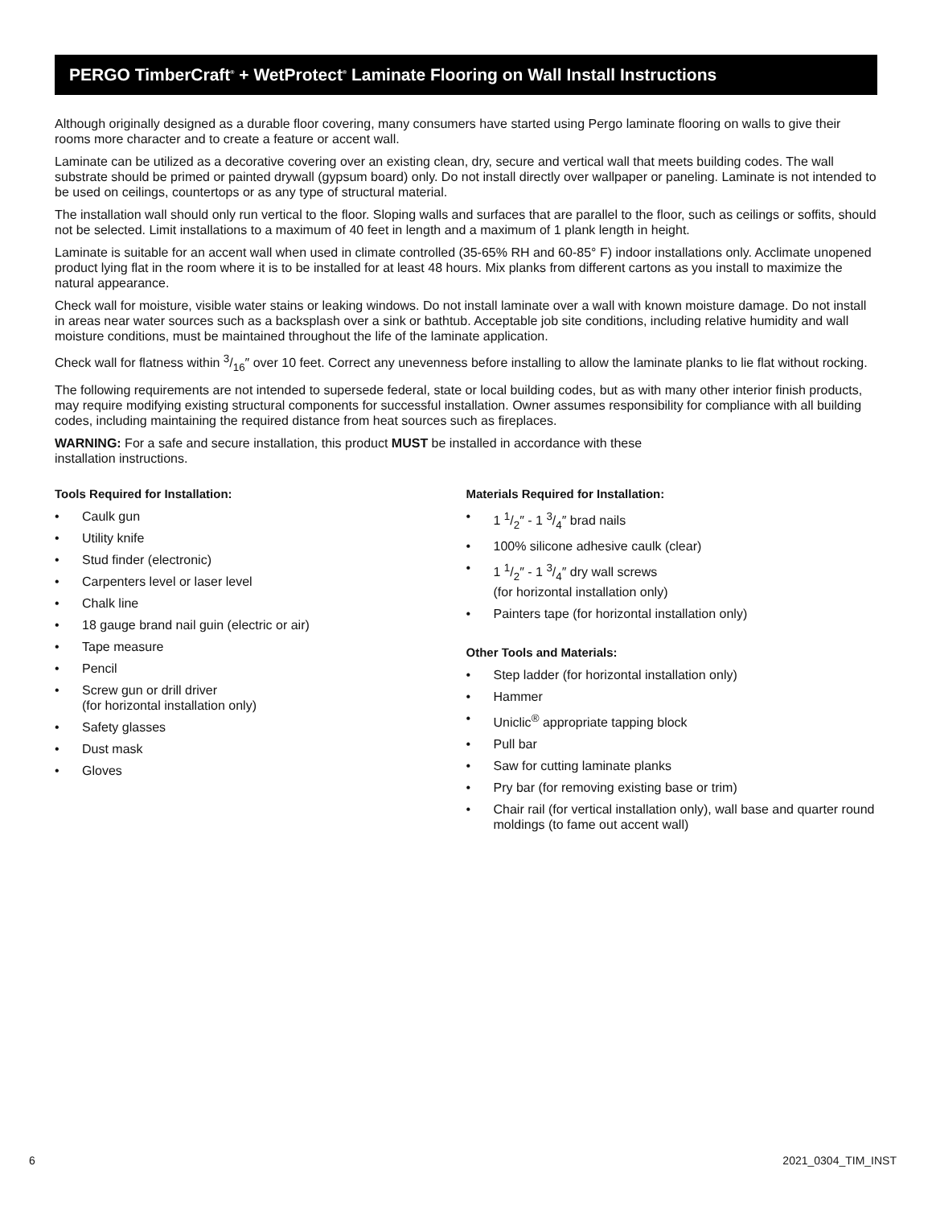PERGO TimberCraft<sup>®</sup> + WetProtect<sup>®</sup> Laminate Flooring on Wall Install Instructions
Although originally designed as a durable floor covering, many consumers have started using Pergo laminate flooring on walls to give their rooms more character and to create a feature or accent wall.
Laminate can be utilized as a decorative covering over an existing clean, dry, secure and vertical wall that meets building codes. The wall substrate should be primed or painted drywall (gypsum board) only. Do not install directly over wallpaper or paneling. Laminate is not intended to be used on ceilings, countertops or as any type of structural material.
The installation wall should only run vertical to the floor. Sloping walls and surfaces that are parallel to the floor, such as ceilings or soffits, should not be selected. Limit installations to a maximum of 40 feet in length and a maximum of 1 plank length in height.
Laminate is suitable for an accent wall when used in climate controlled (35-65% RH and 60-85° F) indoor installations only. Acclimate unopened product lying flat in the room where it is to be installed for at least 48 hours. Mix planks from different cartons as you install to maximize the natural appearance.
Check wall for moisture, visible water stains or leaking windows. Do not install laminate over a wall with known moisture damage. Do not install in areas near water sources such as a backsplash over a sink or bathtub. Acceptable job site conditions, including relative humidity and wall moisture conditions, must be maintained throughout the life of the laminate application.
Check wall for flatness within 3/16″ over 10 feet. Correct any unevenness before installing to allow the laminate planks to lie flat without rocking.
The following requirements are not intended to supersede federal, state or local building codes, but as with many other interior finish products, may require modifying existing structural components for successful installation. Owner assumes responsibility for compliance with all building codes, including maintaining the required distance from heat sources such as fireplaces.
WARNING: For a safe and secure installation, this product MUST be installed in accordance with these
installation instructions.
Tools Required for Installation:
• Caulk gun
• Utility knife
• Stud finder (electronic)
• Carpenters level or laser level
• Chalk line
• 18 gauge brand nail guin (electric or air)
• Tape measure
• Pencil
• Screw gun or drill driver
(for horizontal installation only)
• Safety glasses
• Dust mask
• Gloves
Materials Required for Installation:
• 1 1/2″ - 1 3/4″ brad nails
• 100% silicone adhesive caulk (clear)
• 1 1/2″ - 1 3/4″ dry wall screws
(for horizontal installation only)
• Painters tape (for horizontal installation only)
Other Tools and Materials:
• Step ladder (for horizontal installation only)
• Hammer
• Uniclic<sup>®</sup> appropriate tapping block
• Pull bar
• Saw for cutting laminate planks
• Pry bar (for removing existing base or trim)
• Chair rail (for vertical installation only), wall base and quarter round moldings (to fame out accent wall)
6 2021_0304_TIM_INST